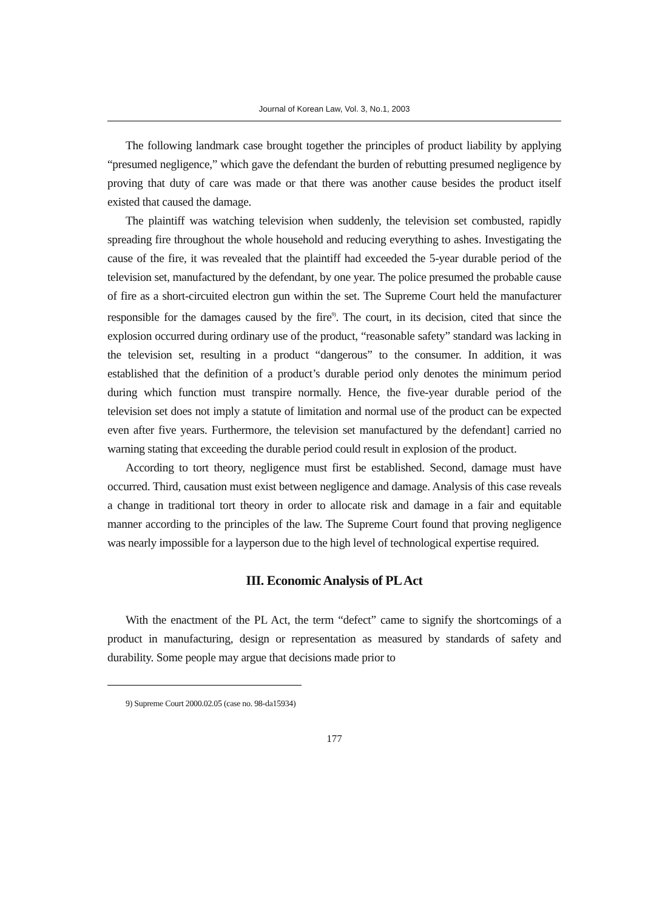Journal of Korean Law, Vol. 3, No.1, 2003
The following landmark case brought together the principles of product liability by applying “presumed negligence,” which gave the defendant the burden of rebutting presumed negligence by proving that duty of care was made or that there was another cause besides the product itself existed that caused the damage.
The plaintiff was watching television when suddenly, the television set combusted, rapidly spreading fire throughout the whole household and reducing everything to ashes. Investigating the cause of the fire, it was revealed that the plaintiff had exceeded the 5-year durable period of the television set, manufactured by the defendant, by one year. The police presumed the probable cause of fire as a short-circuited electron gun within the set. The Supreme Court held the manufacturer responsible for the damages caused by the fire<sup>9)</sup>. The court, in its decision, cited that since the explosion occurred during ordinary use of the product, “reasonable safety” standard was lacking in the television set, resulting in a product “dangerous” to the consumer. In addition, it was established that the definition of a product’s durable period only denotes the minimum period during which function must transpire normally. Hence, the five-year durable period of the television set does not imply a statute of limitation and normal use of the product can be expected even after five years. Furthermore, the television set manufactured by the defendant] carried no warning stating that exceeding the durable period could result in explosion of the product.
According to tort theory, negligence must first be established. Second, damage must have occurred. Third, causation must exist between negligence and damage. Analysis of this case reveals a change in traditional tort theory in order to allocate risk and damage in a fair and equitable manner according to the principles of the law. The Supreme Court found that proving negligence was nearly impossible for a layperson due to the high level of technological expertise required.
III. Economic Analysis of PL Act
With the enactment of the PL Act, the term “defect” came to signify the shortcomings of a product in manufacturing, design or representation as measured by standards of safety and durability. Some people may argue that decisions made prior to
9) Supreme Court 2000.02.05 (case no. 98-da15934)
177